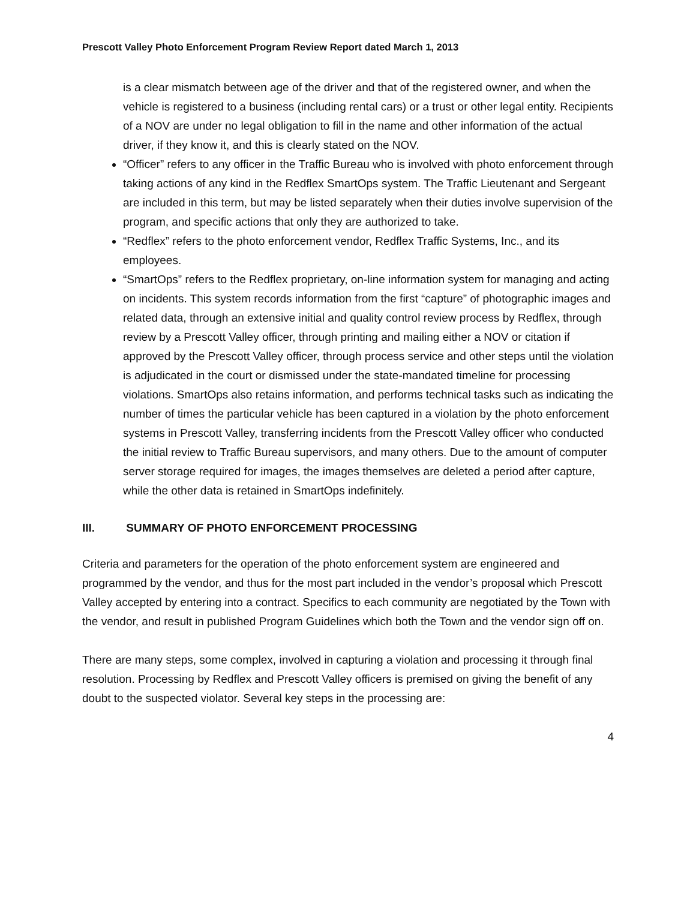Prescott Valley Photo Enforcement Program Review Report dated March 1, 2013
is a clear mismatch between age of the driver and that of the registered owner, and when the vehicle is registered to a business (including rental cars) or a trust or other legal entity. Recipients of a NOV are under no legal obligation to fill in the name and other information of the actual driver, if they know it, and this is clearly stated on the NOV.
“Officer” refers to any officer in the Traffic Bureau who is involved with photo enforcement through taking actions of any kind in the Redflex SmartOps system. The Traffic Lieutenant and Sergeant are included in this term, but may be listed separately when their duties involve supervision of the program, and specific actions that only they are authorized to take.
“Redflex” refers to the photo enforcement vendor, Redflex Traffic Systems, Inc., and its employees.
“SmartOps” refers to the Redflex proprietary, on-line information system for managing and acting on incidents. This system records information from the first “capture” of photographic images and related data, through an extensive initial and quality control review process by Redflex, through review by a Prescott Valley officer, through printing and mailing either a NOV or citation if approved by the Prescott Valley officer, through process service and other steps until the violation is adjudicated in the court or dismissed under the state-mandated timeline for processing violations. SmartOps also retains information, and performs technical tasks such as indicating the number of times the particular vehicle has been captured in a violation by the photo enforcement systems in Prescott Valley, transferring incidents from the Prescott Valley officer who conducted the initial review to Traffic Bureau supervisors, and many others. Due to the amount of computer server storage required for images, the images themselves are deleted a period after capture, while the other data is retained in SmartOps indefinitely.
III. SUMMARY OF PHOTO ENFORCEMENT PROCESSING
Criteria and parameters for the operation of the photo enforcement system are engineered and programmed by the vendor, and thus for the most part included in the vendor’s proposal which Prescott Valley accepted by entering into a contract. Specifics to each community are negotiated by the Town with the vendor, and result in published Program Guidelines which both the Town and the vendor sign off on.
There are many steps, some complex, involved in capturing a violation and processing it through final resolution. Processing by Redflex and Prescott Valley officers is premised on giving the benefit of any doubt to the suspected violator. Several key steps in the processing are:
4